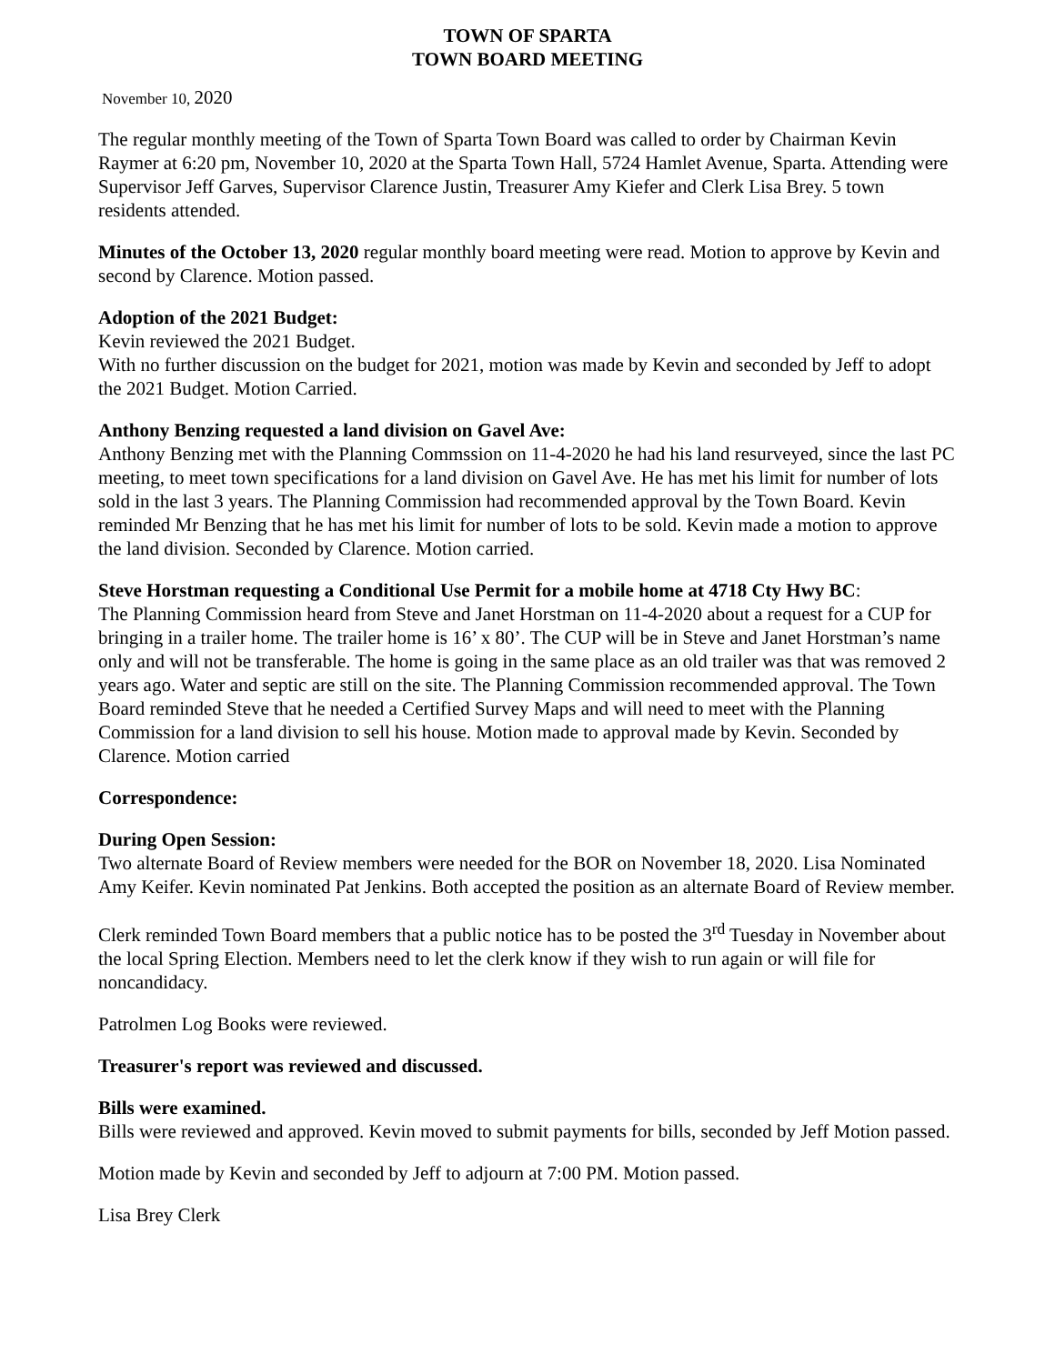TOWN OF SPARTA
TOWN BOARD MEETING
November 10, 2020
The regular monthly meeting of the Town of Sparta Town Board was called to order by Chairman Kevin Raymer at 6:20 pm, November 10, 2020 at the Sparta Town Hall, 5724 Hamlet Avenue, Sparta. Attending were Supervisor Jeff Garves, Supervisor Clarence Justin, Treasurer Amy Kiefer and Clerk Lisa Brey. 5 town residents attended.
Minutes of the October 13, 2020 regular monthly board meeting were read. Motion to approve by Kevin and second by Clarence. Motion passed.
Adoption of the 2021 Budget:
Kevin reviewed the 2021 Budget.
With no further discussion on the budget for 2021, motion was made by Kevin and seconded by Jeff to adopt the 2021 Budget. Motion Carried.
Anthony Benzing requested a land division on Gavel Ave:
Anthony Benzing met with the Planning Commssion on 11-4-2020 he had his land resurveyed, since the last PC meeting, to meet town specifications for a land division on Gavel Ave. He has met his limit for number of lots sold in the last 3 years. The Planning Commission had recommended approval by the Town Board. Kevin reminded Mr Benzing that he has met his limit for number of lots to be sold. Kevin made a motion to approve the land division. Seconded by Clarence. Motion carried.
Steve Horstman requesting a Conditional Use Permit for a mobile home at 4718 Cty Hwy BC:
The Planning Commission heard from Steve and Janet Horstman on 11-4-2020 about a request for a CUP for bringing in a trailer home. The trailer home is 16’ x 80’. The CUP will be in Steve and Janet Horstman’s name only and will not be transferable. The home is going in the same place as an old trailer was that was removed 2 years ago. Water and septic are still on the site. The Planning Commission recommended approval. The Town Board reminded Steve that he needed a Certified Survey Maps and will need to meet with the Planning Commission for a land division to sell his house. Motion made to approval made by Kevin. Seconded by Clarence. Motion carried
Correspondence:
During Open Session:
Two alternate Board of Review members were needed for the BOR on November 18, 2020. Lisa Nominated Amy Keifer. Kevin nominated Pat Jenkins. Both accepted the position as an alternate Board of Review member.
Clerk reminded Town Board members that a public notice has to be posted the 3<sup>rd</sup> Tuesday in November about the local Spring Election. Members need to let the clerk know if they wish to run again or will file for noncandidacy.
Patrolmen Log Books were reviewed.
Treasurer's report was reviewed and discussed.
Bills were examined.
Bills were reviewed and approved. Kevin moved to submit payments for bills, seconded by Jeff Motion passed.
Motion made by Kevin and seconded by Jeff to adjourn at 7:00 PM. Motion passed.
Lisa Brey Clerk